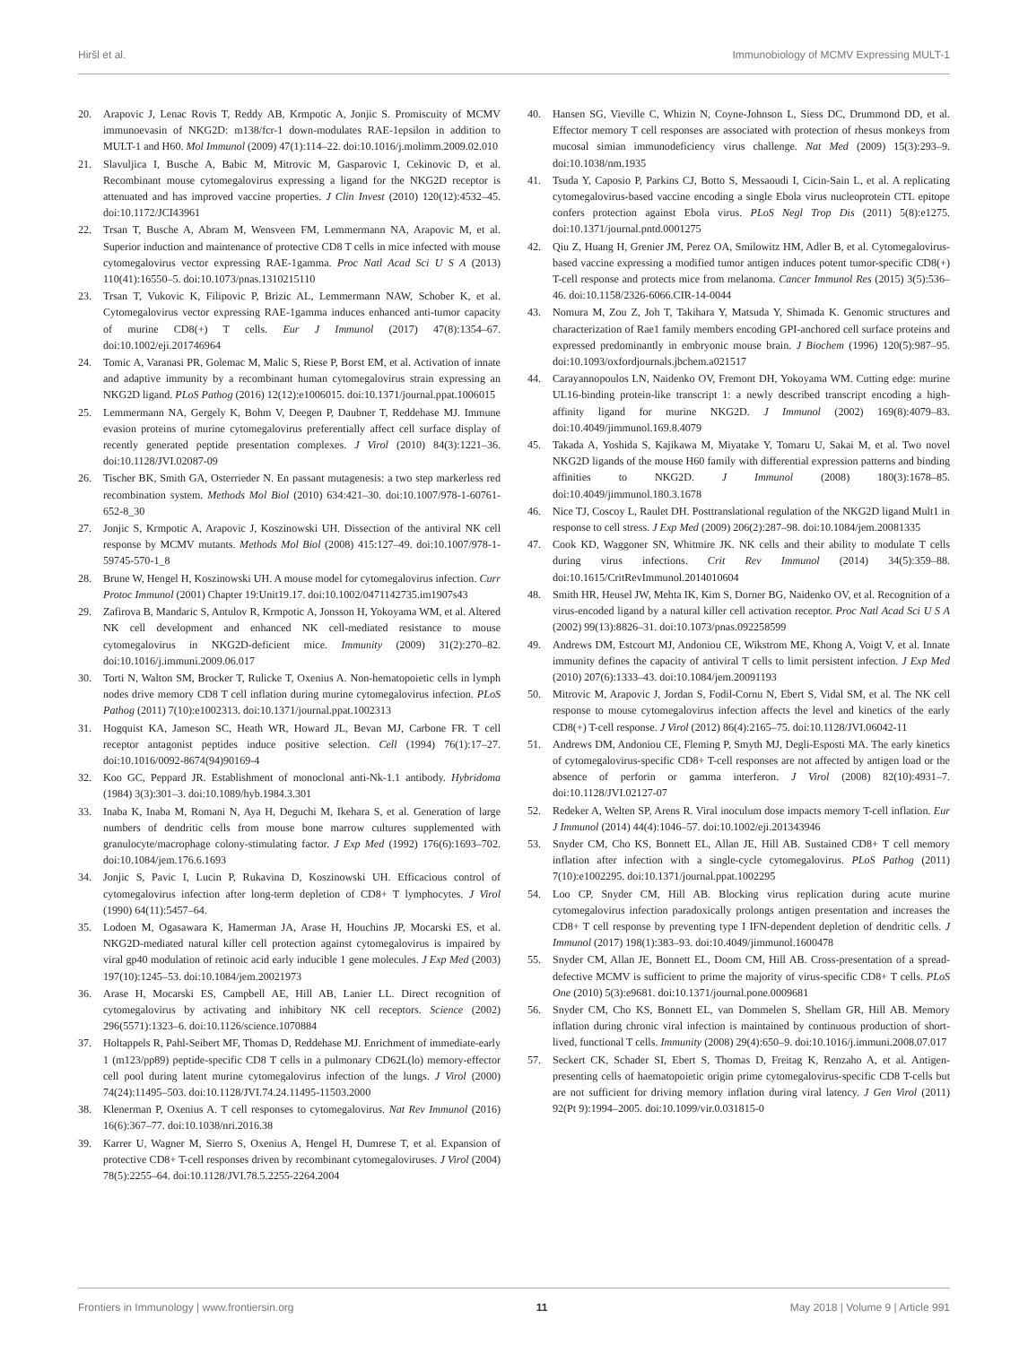Hiršl et al. Immunobiology of MCMV Expressing MULT-1
20. Arapovic J, Lenac Rovis T, Reddy AB, Krmpotic A, Jonjic S. Promiscuity of MCMV immunoevasin of NKG2D: m138/fcr-1 down-modulates RAE-1epsilon in addition to MULT-1 and H60. Mol Immunol (2009) 47(1):114–22. doi:10.1016/j.molimm.2009.02.010
21. Slavuljica I, Busche A, Babic M, Mitrovic M, Gasparovic I, Cekinovic D, et al. Recombinant mouse cytomegalovirus expressing a ligand for the NKG2D receptor is attenuated and has improved vaccine properties. J Clin Invest (2010) 120(12):4532–45. doi:10.1172/JCI43961
22. Trsan T, Busche A, Abram M, Wensveen FM, Lemmermann NA, Arapovic M, et al. Superior induction and maintenance of protective CD8 T cells in mice infected with mouse cytomegalovirus vector expressing RAE-1gamma. Proc Natl Acad Sci U S A (2013) 110(41):16550–5. doi:10.1073/pnas.1310215110
23. Trsan T, Vukovic K, Filipovic P, Brizic AL, Lemmermann NAW, Schober K, et al. Cytomegalovirus vector expressing RAE-1gamma induces enhanced anti-tumor capacity of murine CD8(+) T cells. Eur J Immunol (2017) 47(8):1354–67. doi:10.1002/eji.201746964
24. Tomic A, Varanasi PR, Golemac M, Malic S, Riese P, Borst EM, et al. Activation of innate and adaptive immunity by a recombinant human cytomegalovirus strain expressing an NKG2D ligand. PLoS Pathog (2016) 12(12):e1006015. doi:10.1371/journal.ppat.1006015
25. Lemmermann NA, Gergely K, Bohm V, Deegen P, Daubner T, Reddehase MJ. Immune evasion proteins of murine cytomegalovirus preferentially affect cell surface display of recently generated peptide presentation complexes. J Virol (2010) 84(3):1221–36. doi:10.1128/JVI.02087-09
26. Tischer BK, Smith GA, Osterrieder N. En passant mutagenesis: a two step markerless red recombination system. Methods Mol Biol (2010) 634:421–30. doi:10.1007/978-1-60761-652-8_30
27. Jonjic S, Krmpotic A, Arapovic J, Koszinowski UH. Dissection of the antiviral NK cell response by MCMV mutants. Methods Mol Biol (2008) 415:127–49. doi:10.1007/978-1-59745-570-1_8
28. Brune W, Hengel H, Koszinowski UH. A mouse model for cytomegalovirus infection. Curr Protoc Immunol (2001) Chapter 19:Unit19.17. doi:10.1002/0471142735.im1907s43
29. Zafirova B, Mandaric S, Antulov R, Krmpotic A, Jonsson H, Yokoyama WM, et al. Altered NK cell development and enhanced NK cell-mediated resistance to mouse cytomegalovirus in NKG2D-deficient mice. Immunity (2009) 31(2):270–82. doi:10.1016/j.immuni.2009.06.017
30. Torti N, Walton SM, Brocker T, Rulicke T, Oxenius A. Non-hematopoietic cells in lymph nodes drive memory CD8 T cell inflation during murine cytomegalovirus infection. PLoS Pathog (2011) 7(10):e1002313. doi:10.1371/journal.ppat.1002313
31. Hogquist KA, Jameson SC, Heath WR, Howard JL, Bevan MJ, Carbone FR. T cell receptor antagonist peptides induce positive selection. Cell (1994) 76(1):17–27. doi:10.1016/0092-8674(94)90169-4
32. Koo GC, Peppard JR. Establishment of monoclonal anti-Nk-1.1 antibody. Hybridoma (1984) 3(3):301–3. doi:10.1089/hyb.1984.3.301
33. Inaba K, Inaba M, Romani N, Aya H, Deguchi M, Ikehara S, et al. Generation of large numbers of dendritic cells from mouse bone marrow cultures supplemented with granulocyte/macrophage colony-stimulating factor. J Exp Med (1992) 176(6):1693–702. doi:10.1084/jem.176.6.1693
34. Jonjic S, Pavic I, Lucin P, Rukavina D, Koszinowski UH. Efficacious control of cytomegalovirus infection after long-term depletion of CD8+ T lymphocytes. J Virol (1990) 64(11):5457–64.
35. Lodoen M, Ogasawara K, Hamerman JA, Arase H, Houchins JP, Mocarski ES, et al. NKG2D-mediated natural killer cell protection against cytomegalovirus is impaired by viral gp40 modulation of retinoic acid early inducible 1 gene molecules. J Exp Med (2003) 197(10):1245–53. doi:10.1084/jem.20021973
36. Arase H, Mocarski ES, Campbell AE, Hill AB, Lanier LL. Direct recognition of cytomegalovirus by activating and inhibitory NK cell receptors. Science (2002) 296(5571):1323–6. doi:10.1126/science.1070884
37. Holtappels R, Pahl-Seibert MF, Thomas D, Reddehase MJ. Enrichment of immediate-early 1 (m123/pp89) peptide-specific CD8 T cells in a pulmonary CD62L(lo) memory-effector cell pool during latent murine cytomegalovirus infection of the lungs. J Virol (2000) 74(24):11495–503. doi:10.1128/JVI.74.24.11495-11503.2000
38. Klenerman P, Oxenius A. T cell responses to cytomegalovirus. Nat Rev Immunol (2016) 16(6):367–77. doi:10.1038/nri.2016.38
39. Karrer U, Wagner M, Sierro S, Oxenius A, Hengel H, Dumrese T, et al. Expansion of protective CD8+ T-cell responses driven by recombinant cytomegaloviruses. J Virol (2004) 78(5):2255–64. doi:10.1128/JVI.78.5.2255-2264.2004
40. Hansen SG, Vieville C, Whizin N, Coyne-Johnson L, Siess DC, Drummond DD, et al. Effector memory T cell responses are associated with protection of rhesus monkeys from mucosal simian immunodeficiency virus challenge. Nat Med (2009) 15(3):293–9. doi:10.1038/nm.1935
41. Tsuda Y, Caposio P, Parkins CJ, Botto S, Messaoudi I, Cicin-Sain L, et al. A replicating cytomegalovirus-based vaccine encoding a single Ebola virus nucleoprotein CTL epitope confers protection against Ebola virus. PLoS Negl Trop Dis (2011) 5(8):e1275. doi:10.1371/journal.pntd.0001275
42. Qiu Z, Huang H, Grenier JM, Perez OA, Smilowitz HM, Adler B, et al. Cytomegalovirus-based vaccine expressing a modified tumor antigen induces potent tumor-specific CD8(+) T-cell response and protects mice from melanoma. Cancer Immunol Res (2015) 3(5):536–46. doi:10.1158/2326-6066.CIR-14-0044
43. Nomura M, Zou Z, Joh T, Takihara Y, Matsuda Y, Shimada K. Genomic structures and characterization of Rae1 family members encoding GPI-anchored cell surface proteins and expressed predominantly in embryonic mouse brain. J Biochem (1996) 120(5):987–95. doi:10.1093/oxfordjournals.jbchem.a021517
44. Carayannopoulos LN, Naidenko OV, Fremont DH, Yokoyama WM. Cutting edge: murine UL16-binding protein-like transcript 1: a newly described transcript encoding a high-affinity ligand for murine NKG2D. J Immunol (2002) 169(8):4079–83. doi:10.4049/jimmunol.169.8.4079
45. Takada A, Yoshida S, Kajikawa M, Miyatake Y, Tomaru U, Sakai M, et al. Two novel NKG2D ligands of the mouse H60 family with differential expression patterns and binding affinities to NKG2D. J Immunol (2008) 180(3):1678–85. doi:10.4049/jimmunol.180.3.1678
46. Nice TJ, Coscoy L, Raulet DH. Posttranslational regulation of the NKG2D ligand Mult1 in response to cell stress. J Exp Med (2009) 206(2):287–98. doi:10.1084/jem.20081335
47. Cook KD, Waggoner SN, Whitmire JK. NK cells and their ability to modulate T cells during virus infections. Crit Rev Immunol (2014) 34(5):359–88. doi:10.1615/CritRevImmunol.2014010604
48. Smith HR, Heusel JW, Mehta IK, Kim S, Dorner BG, Naidenko OV, et al. Recognition of a virus-encoded ligand by a natural killer cell activation receptor. Proc Natl Acad Sci U S A (2002) 99(13):8826–31. doi:10.1073/pnas.092258599
49. Andrews DM, Estcourt MJ, Andoniou CE, Wikstrom ME, Khong A, Voigt V, et al. Innate immunity defines the capacity of antiviral T cells to limit persistent infection. J Exp Med (2010) 207(6):1333–43. doi:10.1084/jem.20091193
50. Mitrovic M, Arapovic J, Jordan S, Fodil-Cornu N, Ebert S, Vidal SM, et al. The NK cell response to mouse cytomegalovirus infection affects the level and kinetics of the early CD8(+) T-cell response. J Virol (2012) 86(4):2165–75. doi:10.1128/JVI.06042-11
51. Andrews DM, Andoniou CE, Fleming P, Smyth MJ, Degli-Esposti MA. The early kinetics of cytomegalovirus-specific CD8+ T-cell responses are not affected by antigen load or the absence of perforin or gamma interferon. J Virol (2008) 82(10):4931–7. doi:10.1128/JVI.02127-07
52. Redeker A, Welten SP, Arens R. Viral inoculum dose impacts memory T-cell inflation. Eur J Immunol (2014) 44(4):1046–57. doi:10.1002/eji.201343946
53. Snyder CM, Cho KS, Bonnett EL, Allan JE, Hill AB. Sustained CD8+ T cell memory inflation after infection with a single-cycle cytomegalovirus. PLoS Pathog (2011) 7(10):e1002295. doi:10.1371/journal.ppat.1002295
54. Loo CP, Snyder CM, Hill AB. Blocking virus replication during acute murine cytomegalovirus infection paradoxically prolongs antigen presentation and increases the CD8+ T cell response by preventing type I IFN-dependent depletion of dendritic cells. J Immunol (2017) 198(1):383–93. doi:10.4049/jimmunol.1600478
55. Snyder CM, Allan JE, Bonnett EL, Doom CM, Hill AB. Cross-presentation of a spread-defective MCMV is sufficient to prime the majority of virus-specific CD8+ T cells. PLoS One (2010) 5(3):e9681. doi:10.1371/journal.pone.0009681
56. Snyder CM, Cho KS, Bonnett EL, van Dommelen S, Shellam GR, Hill AB. Memory inflation during chronic viral infection is maintained by continuous production of short-lived, functional T cells. Immunity (2008) 29(4):650–9. doi:10.1016/j.immuni.2008.07.017
57. Seckert CK, Schader SI, Ebert S, Thomas D, Freitag K, Renzaho A, et al. Antigen-presenting cells of haematopoietic origin prime cytomegalovirus-specific CD8 T-cells but are not sufficient for driving memory inflation during viral latency. J Gen Virol (2011) 92(Pt 9):1994–2005. doi:10.1099/vir.0.031815-0
Frontiers in Immunology | www.frontiersin.org 11 May 2018 | Volume 9 | Article 991